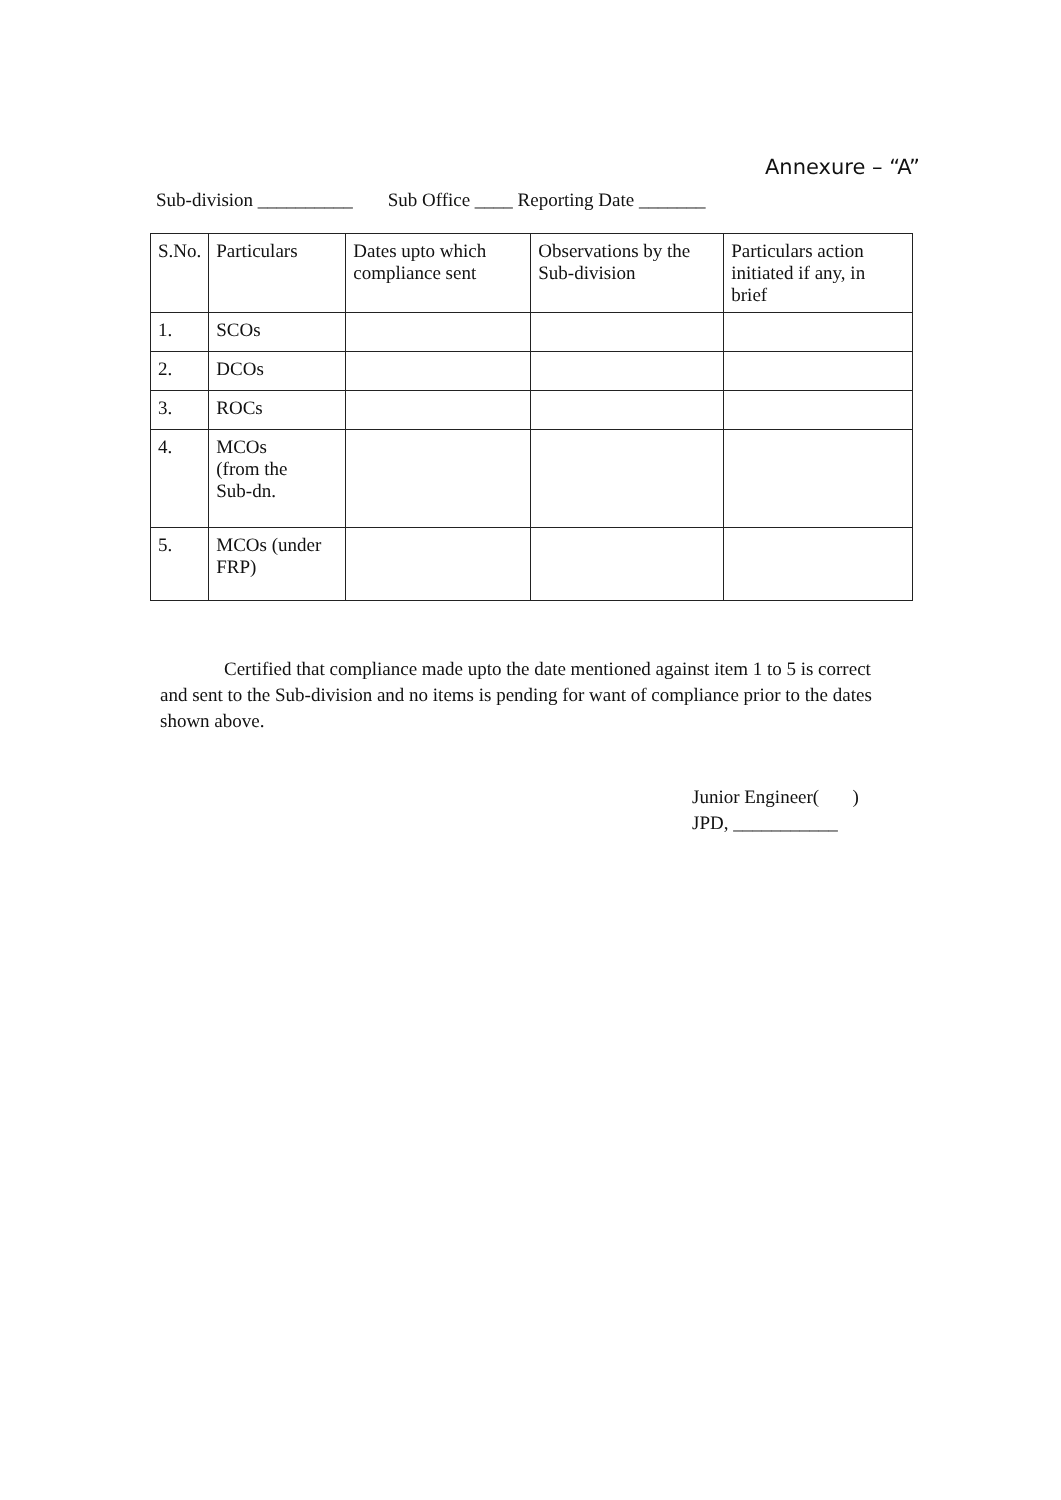Annexure – “A”
Sub-division __________ Sub Office ____ Reporting Date _______
| S.No. | Particulars | Dates upto which compliance sent | Observations by the Sub-division | Particulars action initiated if any, in brief |
| --- | --- | --- | --- | --- |
| 1. | SCOs | | | |
| 2. | DCOs | | | |
| 3. | ROCs | | | |
| 4. | MCOs (from the Sub-dn. | | | |
| 5. | MCOs (under FRP) | | | |
Certified that compliance made upto the date mentioned against item 1 to 5 is correct and sent to the Sub-division and no items is pending for want of compliance prior to the dates shown above.
Junior Engineer( )
JPD, ___________